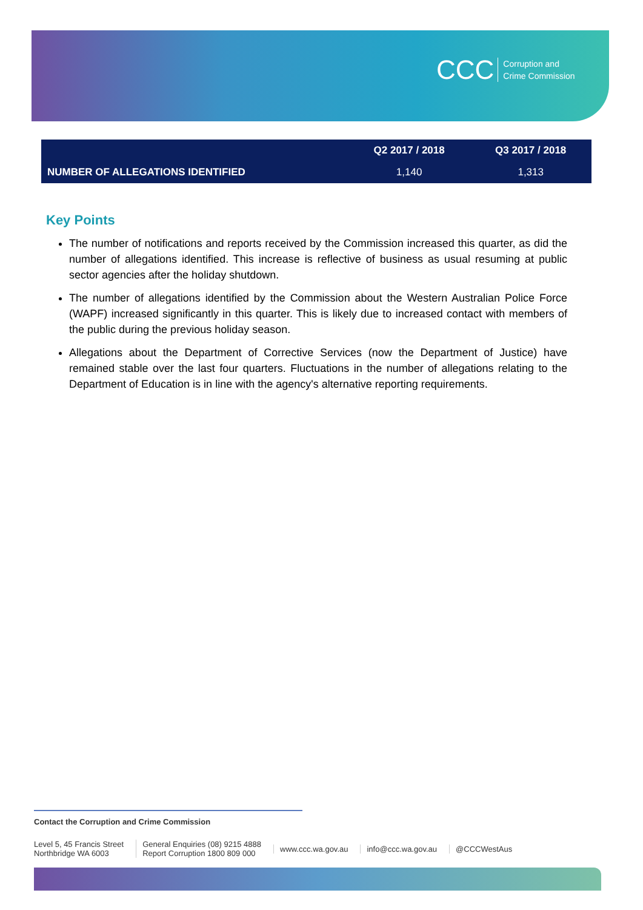CCC Corruption and
Crime Commission
| | Q2 2017 / 2018 | Q3 2017 / 2018 |
| --- | --- | --- |
| NUMBER OF ALLEGATIONS IDENTIFIED | 1,140 | 1,313 |
Key Points
The number of notifications and reports received by the Commission increased this quarter, as did the number of allegations identified. This increase is reflective of business as usual resuming at public sector agencies after the holiday shutdown.
The number of allegations identified by the Commission about the Western Australian Police Force (WAPF) increased significantly in this quarter. This is likely due to increased contact with members of the public during the previous holiday season.
Allegations about the Department of Corrective Services (now the Department of Justice) have remained stable over the last four quarters. Fluctuations in the number of allegations relating to the Department of Education is in line with the agency's alternative reporting requirements.
Contact the Corruption and Crime Commission
Level 5, 45 Francis Street
Northbridge WA 6003
General Enquiries (08) 9215 4888
Report Corruption 1800 809 000
www.ccc.wa.gov.au info@ccc.wa.gov.au @CCCWestAus